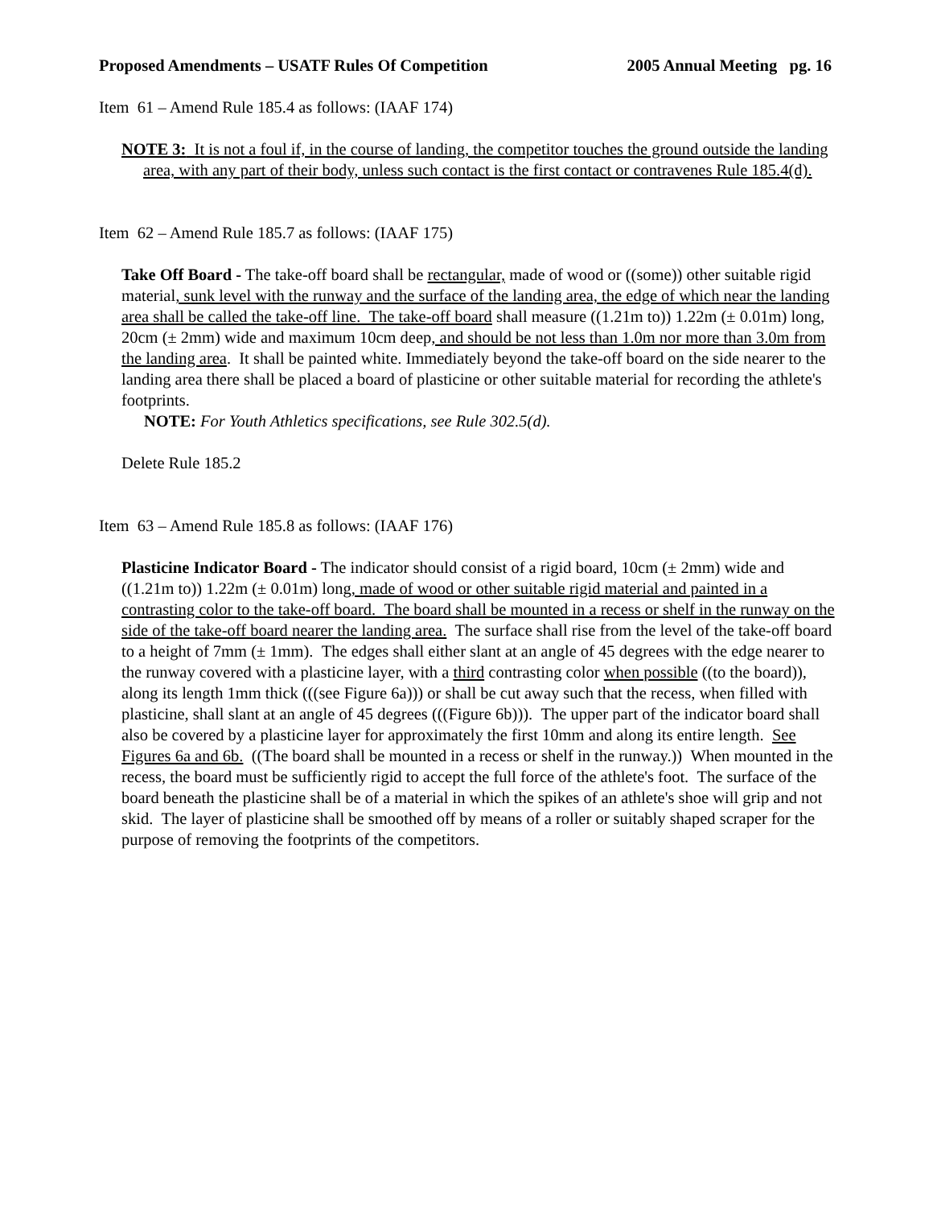Proposed Amendments – USATF Rules Of Competition 2005 Annual Meeting pg. 16
Item 61 – Amend Rule 185.4 as follows: (IAAF 174)
NOTE 3: It is not a foul if, in the course of landing, the competitor touches the ground outside the landing area, with any part of their body, unless such contact is the first contact or contravenes Rule 185.4(d).
Item 62 – Amend Rule 185.7 as follows: (IAAF 175)
Take Off Board - The take-off board shall be rectangular, made of wood or ((some)) other suitable rigid material, sunk level with the runway and the surface of the landing area, the edge of which near the landing area shall be called the take-off line. The take-off board shall measure ((1.21m to)) 1.22m (± 0.01m) long, 20cm (± 2mm) wide and maximum 10cm deep, and should be not less than 1.0m nor more than 3.0m from the landing area. It shall be painted white. Immediately beyond the take-off board on the side nearer to the landing area there shall be placed a board of plasticine or other suitable material for recording the athlete's footprints.
NOTE: For Youth Athletics specifications, see Rule 302.5(d).
Delete Rule 185.2
Item 63 – Amend Rule 185.8 as follows: (IAAF 176)
Plasticine Indicator Board - The indicator should consist of a rigid board, 10cm (± 2mm) wide and ((1.21m to)) 1.22m (± 0.01m) long, made of wood or other suitable rigid material and painted in a contrasting color to the take-off board. The board shall be mounted in a recess or shelf in the runway on the side of the take-off board nearer the landing area. The surface shall rise from the level of the take-off board to a height of 7mm (± 1mm). The edges shall either slant at an angle of 45 degrees with the edge nearer to the runway covered with a plasticine layer, with a third contrasting color when possible ((to the board)), along its length 1mm thick (((see Figure 6a))) or shall be cut away such that the recess, when filled with plasticine, shall slant at an angle of 45 degrees (((Figure 6b))). The upper part of the indicator board shall also be covered by a plasticine layer for approximately the first 10mm and along its entire length. See Figures 6a and 6b. ((The board shall be mounted in a recess or shelf in the runway.)) When mounted in the recess, the board must be sufficiently rigid to accept the full force of the athlete's foot. The surface of the board beneath the plasticine shall be of a material in which the spikes of an athlete's shoe will grip and not skid. The layer of plasticine shall be smoothed off by means of a roller or suitably shaped scraper for the purpose of removing the footprints of the competitors.